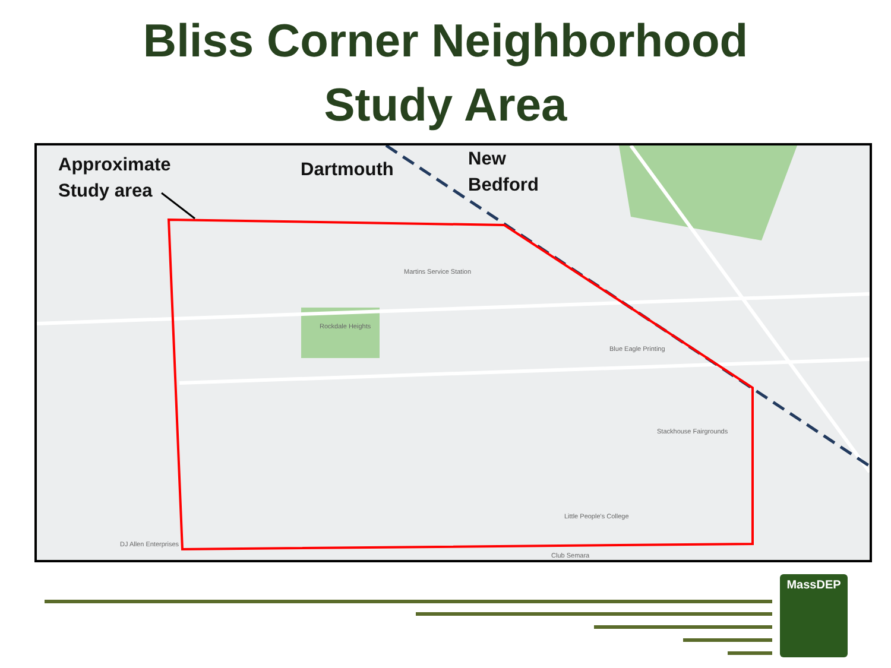Bliss Corner Neighborhood
Study Area
Approximate
Study area
Dartmouth
New
Bedford
Rockdale Heights
Martins Service Station
Stackhouse Fairgrounds
Little People's College
Blue Eagle Printing
DJ Allen Enterprises
Club Semara
MassDEP